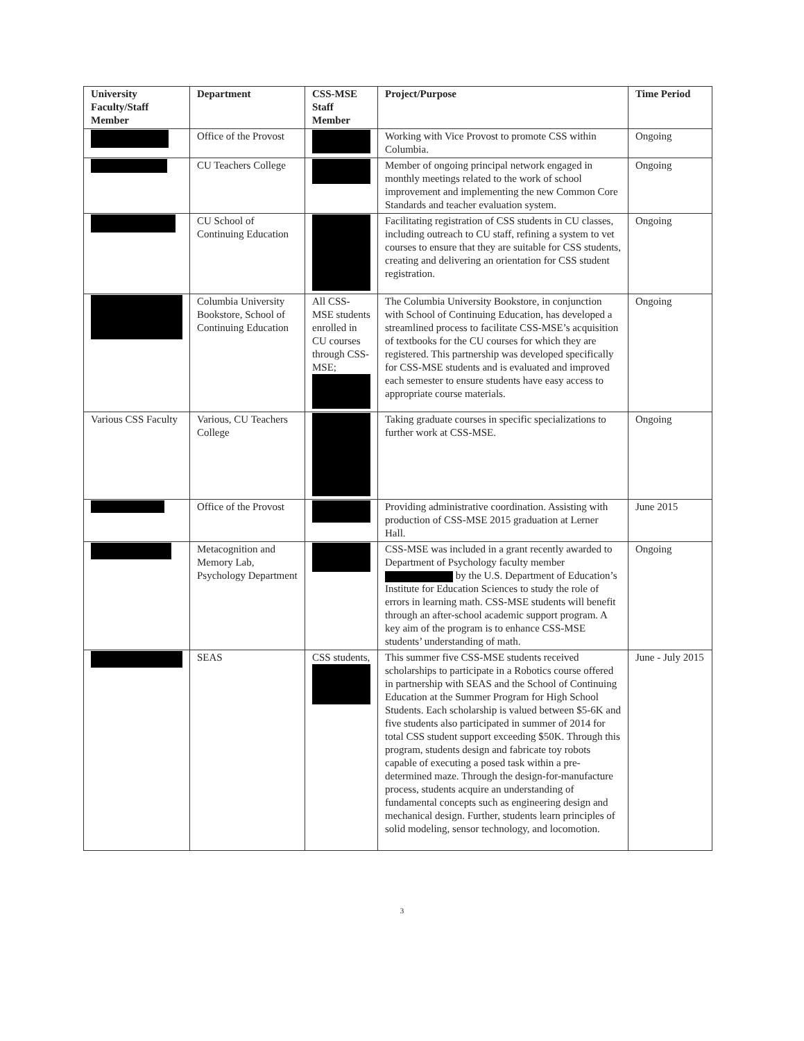| University Faculty/Staff Member | Department | CSS-MSE Staff Member | Project/Purpose | Time Period |
| --- | --- | --- | --- | --- |
| | Office of the Provost | | Working with Vice Provost to promote CSS within Columbia. | Ongoing |
| | CU Teachers College | | Member of ongoing principal network engaged in monthly meetings related to the work of school improvement and implementing the new Common Core Standards and teacher evaluation system. | Ongoing |
| | CU School of Continuing Education | | Facilitating registration of CSS students in CU classes, including outreach to CU staff, refining a system to vet courses to ensure that they are suitable for CSS students, creating and delivering an orientation for CSS student registration. | Ongoing |
| | Columbia University Bookstore, School of Continuing Education | All CSS-MSE students enrolled in CU courses through CSS-MSE; | The Columbia University Bookstore, in conjunction with School of Continuing Education, has developed a streamlined process to facilitate CSS-MSE’s acquisition of textbooks for the CU courses for which they are registered. This partnership was developed specifically for CSS-MSE students and is evaluated and improved each semester to ensure students have easy access to appropriate course materials. | Ongoing |
| Various CSS Faculty | Various, CU Teachers College | | Taking graduate courses in specific specializations to further work at CSS-MSE. | Ongoing |
| | Office of the Provost | | Providing administrative coordination. Assisting with production of CSS-MSE 2015 graduation at Lerner Hall. | June 2015 |
| | Metacognition and Memory Lab, Psychology Department | | CSS-MSE was included in a grant recently awarded to Department of Psychology faculty member by the U.S. Department of Education’s Institute for Education Sciences to study the role of errors in learning math. CSS-MSE students will benefit through an after-school academic support program. A key aim of the program is to enhance CSS-MSE students’ understanding of math. | Ongoing |
| | SEAS | CSS students, | This summer five CSS-MSE students received scholarships to participate in a Robotics course offered in partnership with SEAS and the School of Continuing Education at the Summer Program for High School Students. Each scholarship is valued between $5-6K and five students also participated in summer of 2014 for total CSS student support exceeding $50K. Through this program, students design and fabricate toy robots capable of executing a posed task within a pre-determined maze. Through the design-for-manufacture process, students acquire an understanding of fundamental concepts such as engineering design and mechanical design. Further, students learn principles of solid modeling, sensor technology, and locomotion. | June - July 2015 |
3